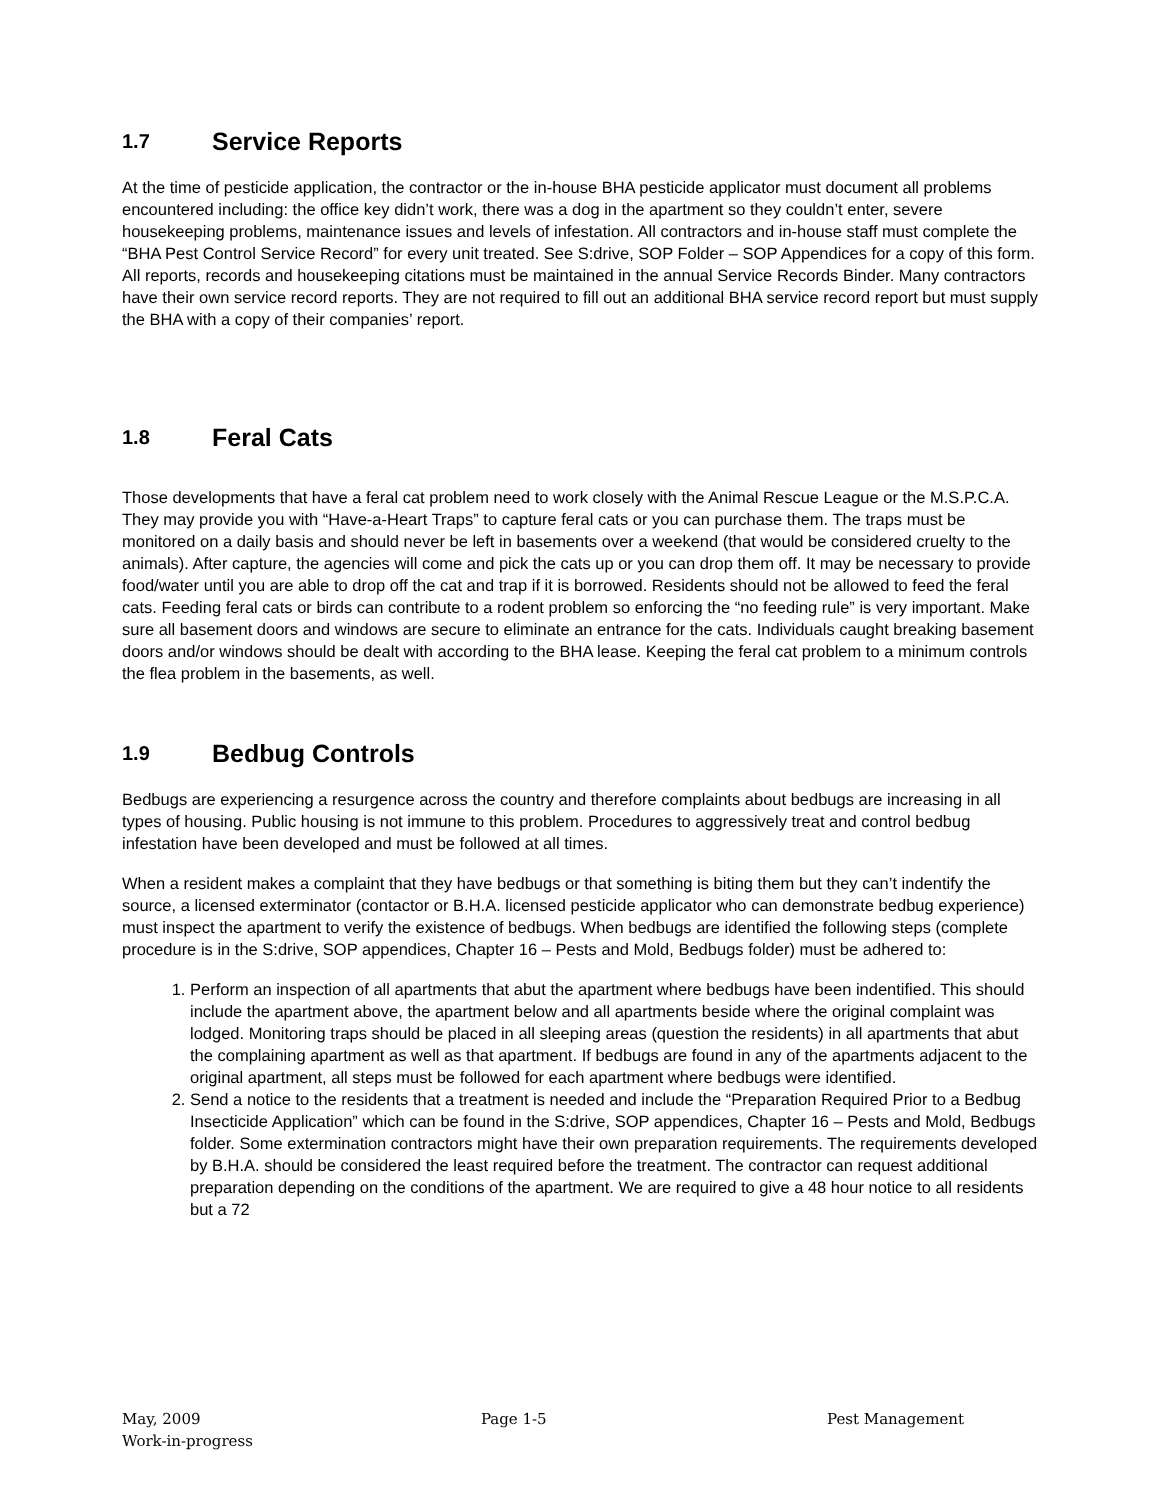1.7 Service Reports
At the time of pesticide application, the contractor or the in-house BHA pesticide applicator must document all problems encountered including: the office key didn’t work, there was a dog in the apartment so they couldn’t enter, severe housekeeping problems, maintenance issues and levels of infestation. All contractors and in-house staff must complete the “BHA Pest Control Service Record” for every unit treated. See S:drive, SOP Folder – SOP Appendices for a copy of this form. All reports, records and housekeeping citations must be maintained in the annual Service Records Binder. Many contractors have their own service record reports. They are not required to fill out an additional BHA service record report but must supply the BHA with a copy of their companies’ report.
1.8 Feral Cats
Those developments that have a feral cat problem need to work closely with the Animal Rescue League or the M.S.P.C.A. They may provide you with “Have-a-Heart Traps” to capture feral cats or you can purchase them. The traps must be monitored on a daily basis and should never be left in basements over a weekend (that would be considered cruelty to the animals). After capture, the agencies will come and pick the cats up or you can drop them off. It may be necessary to provide food/water until you are able to drop off the cat and trap if it is borrowed. Residents should not be allowed to feed the feral cats. Feeding feral cats or birds can contribute to a rodent problem so enforcing the “no feeding rule” is very important. Make sure all basement doors and windows are secure to eliminate an entrance for the cats. Individuals caught breaking basement doors and/or windows should be dealt with according to the BHA lease. Keeping the feral cat problem to a minimum controls the flea problem in the basements, as well.
1.9 Bedbug Controls
Bedbugs are experiencing a resurgence across the country and therefore complaints about bedbugs are increasing in all types of housing. Public housing is not immune to this problem. Procedures to aggressively treat and control bedbug infestation have been developed and must be followed at all times.
When a resident makes a complaint that they have bedbugs or that something is biting them but they can’t indentify the source, a licensed exterminator (contactor or B.H.A. licensed pesticide applicator who can demonstrate bedbug experience) must inspect the apartment to verify the existence of bedbugs. When bedbugs are identified the following steps (complete procedure is in the S:drive, SOP appendices, Chapter 16 – Pests and Mold, Bedbugs folder) must be adhered to:
1. Perform an inspection of all apartments that abut the apartment where bedbugs have been indentified. This should include the apartment above, the apartment below and all apartments beside where the original complaint was lodged. Monitoring traps should be placed in all sleeping areas (question the residents) in all apartments that abut the complaining apartment as well as that apartment. If bedbugs are found in any of the apartments adjacent to the original apartment, all steps must be followed for each apartment where bedbugs were identified.
2. Send a notice to the residents that a treatment is needed and include the “Preparation Required Prior to a Bedbug Insecticide Application” which can be found in the S:drive, SOP appendices, Chapter 16 – Pests and Mold, Bedbugs folder. Some extermination contractors might have their own preparation requirements. The requirements developed by B.H.A. should be considered the least required before the treatment. The contractor can request additional preparation depending on the conditions of the apartment. We are required to give a 48 hour notice to all residents but a 72
May, 2009 Page 1-5 Pest Management
Work-in-progress